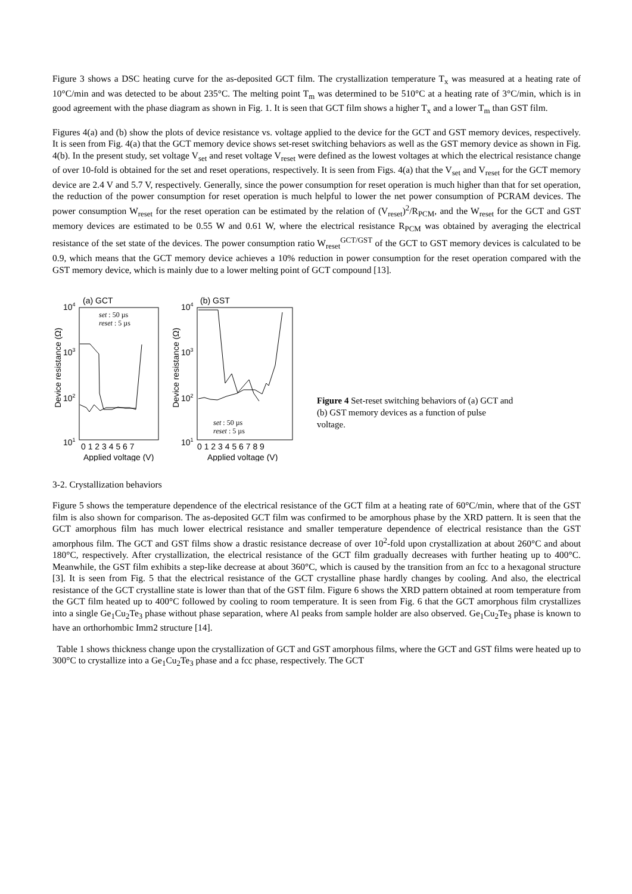Figure 3 shows a DSC heating curve for the as-deposited GCT film. The crystallization temperature T<sub>x</sub> was measured at a heating rate of 10°C/min and was detected to be about 235°C. The melting point T<sub>m</sub> was determined to be 510°C at a heating rate of 3°C/min, which is in good agreement with the phase diagram as shown in Fig. 1. It is seen that GCT film shows a higher T<sub>x</sub> and a lower T<sub>m</sub> than GST film.
Figures 4(a) and (b) show the plots of device resistance vs. voltage applied to the device for the GCT and GST memory devices, respectively. It is seen from Fig. 4(a) that the GCT memory device shows set-reset switching behaviors as well as the GST memory device as shown in Fig. 4(b). In the present study, set voltage V<sub>set</sub> and reset voltage V<sub>reset</sub> were defined as the lowest voltages at which the electrical resistance change of over 10-fold is obtained for the set and reset operations, respectively. It is seen from Figs. 4(a) that the V<sub>set</sub> and V<sub>reset</sub> for the GCT memory device are 2.4 V and 5.7 V, respectively. Generally, since the power consumption for reset operation is much higher than that for set operation, the reduction of the power consumption for reset operation is much helpful to lower the net power consumption of PCRAM devices. The power consumption W<sub>reset</sub> for the reset operation can be estimated by the relation of (V<sub>reset</sub>)<sup>2</sup>/R<sub>PCM</sub>, and the W<sub>reset</sub> for the GCT and GST memory devices are estimated to be 0.55 W and 0.61 W, where the electrical resistance R<sub>PCM</sub> was obtained by averaging the electrical resistance of the set state of the devices. The power consumption ratio W<sub>reset</sub><sup>GCT/GST</sup> of the GCT to GST memory devices is calculated to be 0.9, which means that the GCT memory device achieves a 10% reduction in power consumption for the reset operation compared with the GST memory device, which is mainly due to a lower melting point of GCT compound [13].
(a) GCT
104
103
102
101
0 1 2 3 4 5 6 7
Applied voltage (V)
(b) GST
104
103
102
101
0 1 2 3 4 5 6 7 8 9
Applied voltage (V)
Device resistance (Ω)
Device resistance (Ω)
set : 50 µs
reset : 5 µs
set : 50 µs
reset : 5 µs
Figure 4 Set-reset switching behaviors of (a) GCT and (b) GST memory devices as a function of pulse voltage.
3-2. Crystallization behaviors
Figure 5 shows the temperature dependence of the electrical resistance of the GCT film at a heating rate of 60°C/min, where that of the GST film is also shown for comparison. The as-deposited GCT film was confirmed to be amorphous phase by the XRD pattern. It is seen that the GCT amorphous film has much lower electrical resistance and smaller temperature dependence of electrical resistance than the GST amorphous film. The GCT and GST films show a drastic resistance decrease of over 10<sup>2</sup>-fold upon crystallization at about 260°C and about 180°C, respectively. After crystallization, the electrical resistance of the GCT film gradually decreases with further heating up to 400°C. Meanwhile, the GST film exhibits a step-like decrease at about 360°C, which is caused by the transition from an fcc to a hexagonal structure [3]. It is seen from Fig. 5 that the electrical resistance of the GCT crystalline phase hardly changes by cooling. And also, the electrical resistance of the GCT crystalline state is lower than that of the GST film. Figure 6 shows the XRD pattern obtained at room temperature from the GCT film heated up to 400°C followed by cooling to room temperature. It is seen from Fig. 6 that the GCT amorphous film crystallizes into a single Ge<sub>1</sub>Cu<sub>2</sub>Te<sub>3</sub> phase without phase separation, where Al peaks from sample holder are also observed. Ge<sub>1</sub>Cu<sub>2</sub>Te<sub>3</sub> phase is known to have an orthorhombic Imm2 structure [14].
Table 1 shows thickness change upon the crystallization of GCT and GST amorphous films, where the GCT and GST films were heated up to 300°C to crystallize into a Ge<sub>1</sub>Cu<sub>2</sub>Te<sub>3</sub> phase and a fcc phase, respectively. The GCT